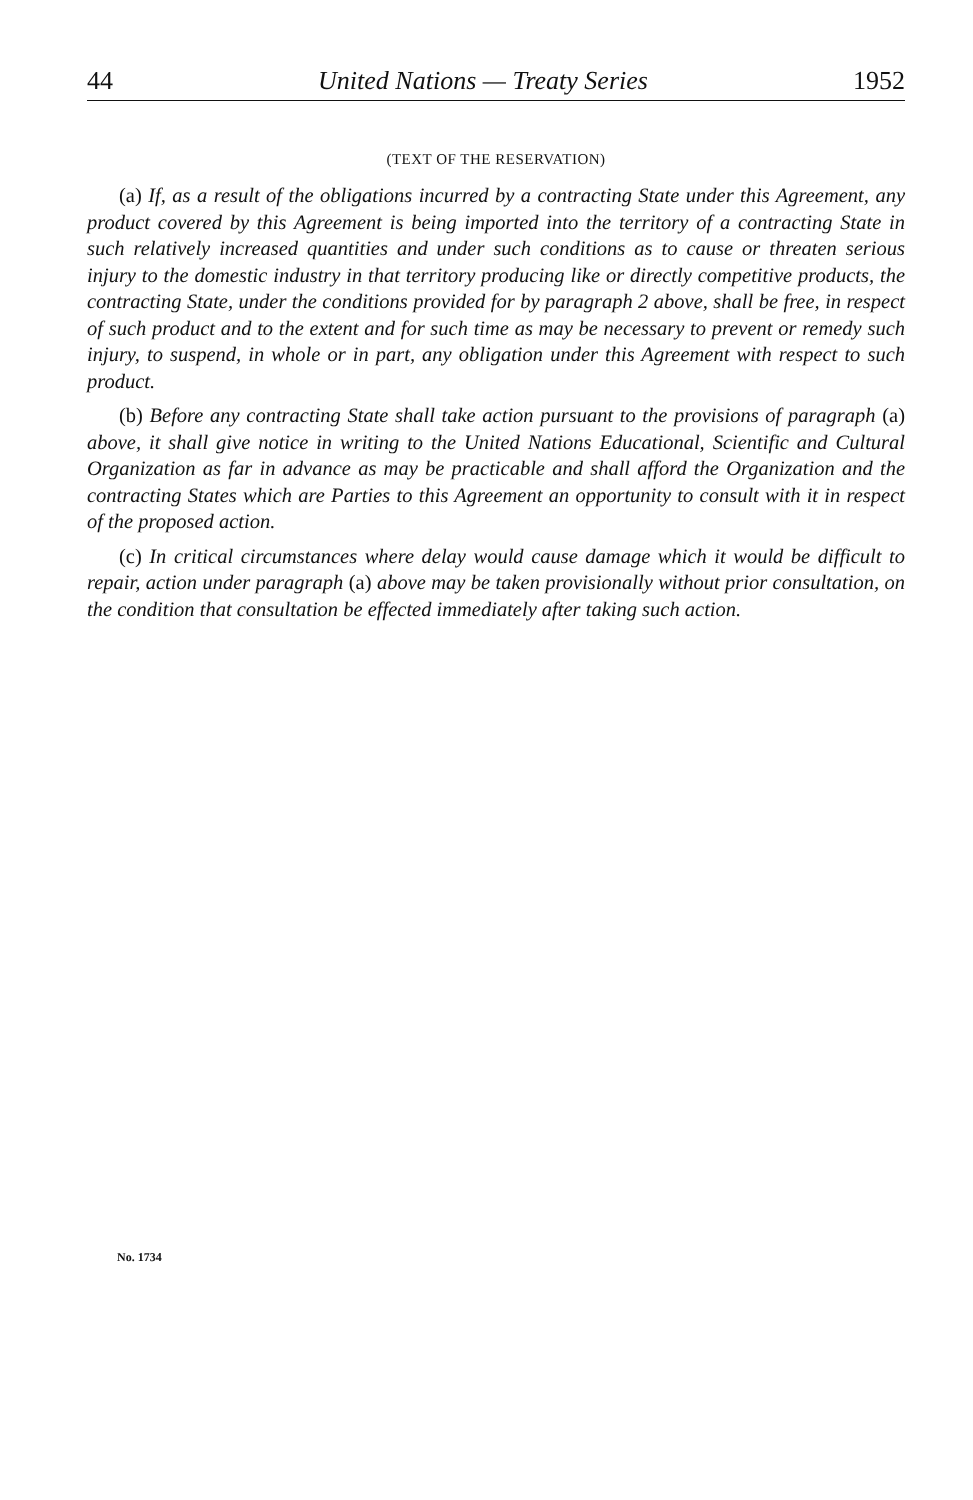44 United Nations — Treaty Series 1952
(TEXT OF THE RESERVATION)
(a) If, as a result of the obligations incurred by a contracting State under this Agreement, any product covered by this Agreement is being imported into the territory of a contracting State in such relatively increased quantities and under such conditions as to cause or threaten serious injury to the domestic industry in that territory producing like or directly competitive products, the contracting State, under the conditions provided for by paragraph 2 above, shall be free, in respect of such product and to the extent and for such time as may be necessary to prevent or remedy such injury, to suspend, in whole or in part, any obligation under this Agreement with respect to such product.
(b) Before any contracting State shall take action pursuant to the provisions of paragraph (a) above, it shall give notice in writing to the United Nations Educational, Scientific and Cultural Organization as far in advance as may be practicable and shall afford the Organization and the contracting States which are Parties to this Agreement an opportunity to consult with it in respect of the proposed action.
(c) In critical circumstances where delay would cause damage which it would be difficult to repair, action under paragraph (a) above may be taken provisionally without prior consultation, on the condition that consultation be effected immediately after taking such action.
No. 1734